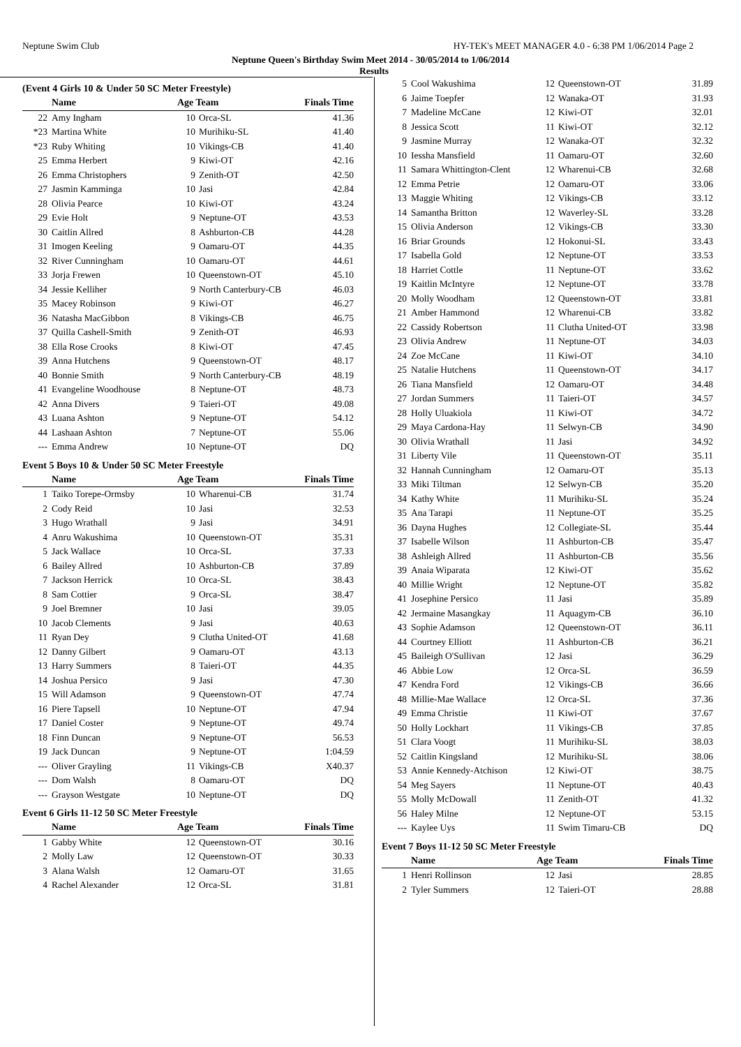Neptune Swim Club HY-TEK's MEET MANAGER 4.0 - 6:38 PM 1/06/2014 Page 2
Neptune Queen's Birthday Swim Meet 2014 - 30/05/2014 to 1/06/2014
Results
(Event 4 Girls 10 & Under 50 SC Meter Freestyle)
| | Name | Age Team | | Finals Time |
| --- | --- | --- | --- | --- |
| 22 | Amy Ingham | 10 | Orca-SL | 41.36 |
| *23 | Martina White | 10 | Murihiku-SL | 41.40 |
| *23 | Ruby Whiting | 10 | Vikings-CB | 41.40 |
| 25 | Emma Herbert | 9 | Kiwi-OT | 42.16 |
| 26 | Emma Christophers | 9 | Zenith-OT | 42.50 |
| 27 | Jasmin Kamminga | 10 | Jasi | 42.84 |
| 28 | Olivia Pearce | 10 | Kiwi-OT | 43.24 |
| 29 | Evie Holt | 9 | Neptune-OT | 43.53 |
| 30 | Caitlin Allred | 8 | Ashburton-CB | 44.28 |
| 31 | Imogen Keeling | 9 | Oamaru-OT | 44.35 |
| 32 | River Cunningham | 10 | Oamaru-OT | 44.61 |
| 33 | Jorja Frewen | 10 | Queenstown-OT | 45.10 |
| 34 | Jessie Kelliher | 9 | North Canterbury-CB | 46.03 |
| 35 | Macey Robinson | 9 | Kiwi-OT | 46.27 |
| 36 | Natasha MacGibbon | 8 | Vikings-CB | 46.75 |
| 37 | Quilla Cashell-Smith | 9 | Zenith-OT | 46.93 |
| 38 | Ella Rose Crooks | 8 | Kiwi-OT | 47.45 |
| 39 | Anna Hutchens | 9 | Queenstown-OT | 48.17 |
| 40 | Bonnie Smith | 9 | North Canterbury-CB | 48.19 |
| 41 | Evangeline Woodhouse | 8 | Neptune-OT | 48.73 |
| 42 | Anna Divers | 9 | Taieri-OT | 49.08 |
| 43 | Luana Ashton | 9 | Neptune-OT | 54.12 |
| 44 | Lashaan Ashton | 7 | Neptune-OT | 55.06 |
| --- | Emma Andrew | 10 | Neptune-OT | DQ |
Event 5 Boys 10 & Under 50 SC Meter Freestyle
| | Name | Age Team | | Finals Time |
| --- | --- | --- | --- | --- |
| 1 | Taiko Torepe-Ormsby | 10 | Wharenui-CB | 31.74 |
| 2 | Cody Reid | 10 | Jasi | 32.53 |
| 3 | Hugo Wrathall | 9 | Jasi | 34.91 |
| 4 | Anru Wakushima | 10 | Queenstown-OT | 35.31 |
| 5 | Jack Wallace | 10 | Orca-SL | 37.33 |
| 6 | Bailey Allred | 10 | Ashburton-CB | 37.89 |
| 7 | Jackson Herrick | 10 | Orca-SL | 38.43 |
| 8 | Sam Cottier | 9 | Orca-SL | 38.47 |
| 9 | Joel Bremner | 10 | Jasi | 39.05 |
| 10 | Jacob Clements | 9 | Jasi | 40.63 |
| 11 | Ryan Dey | 9 | Clutha United-OT | 41.68 |
| 12 | Danny Gilbert | 9 | Oamaru-OT | 43.13 |
| 13 | Harry Summers | 8 | Taieri-OT | 44.35 |
| 14 | Joshua Persico | 9 | Jasi | 47.30 |
| 15 | Will Adamson | 9 | Queenstown-OT | 47.74 |
| 16 | Piere Tapsell | 10 | Neptune-OT | 47.94 |
| 17 | Daniel Coster | 9 | Neptune-OT | 49.74 |
| 18 | Finn Duncan | 9 | Neptune-OT | 56.53 |
| 19 | Jack Duncan | 9 | Neptune-OT | 1:04.59 |
| --- | Oliver Grayling | 11 | Vikings-CB | X40.37 |
| --- | Dom Walsh | 8 | Oamaru-OT | DQ |
| --- | Grayson Westgate | 10 | Neptune-OT | DQ |
Event 6 Girls 11-12 50 SC Meter Freestyle
| | Name | Age Team | | Finals Time |
| --- | --- | --- | --- | --- |
| 1 | Gabby White | 12 | Queenstown-OT | 30.16 |
| 2 | Molly Law | 12 | Queenstown-OT | 30.33 |
| 3 | Alana Walsh | 12 | Oamaru-OT | 31.65 |
| 4 | Rachel Alexander | 12 | Orca-SL | 31.81 |
| 5 | Cool Wakushima | 12 | Queenstown-OT | 31.89 |
| 6 | Jaime Toepfer | 12 | Wanaka-OT | 31.93 |
| 7 | Madeline McCane | 12 | Kiwi-OT | 32.01 |
| 8 | Jessica Scott | 11 | Kiwi-OT | 32.12 |
| 9 | Jasmine Murray | 12 | Wanaka-OT | 32.32 |
| 10 | Iessha Mansfield | 11 | Oamaru-OT | 32.60 |
| 11 | Samara Whittington-Clent | 12 | Wharenui-CB | 32.68 |
| 12 | Emma Petrie | 12 | Oamaru-OT | 33.06 |
| 13 | Maggie Whiting | 12 | Vikings-CB | 33.12 |
| 14 | Samantha Britton | 12 | Waverley-SL | 33.28 |
| 15 | Olivia Anderson | 12 | Vikings-CB | 33.30 |
| 16 | Briar Grounds | 12 | Hokonui-SL | 33.43 |
| 17 | Isabella Gold | 12 | Neptune-OT | 33.53 |
| 18 | Harriet Cottle | 11 | Neptune-OT | 33.62 |
| 19 | Kaitlin McIntyre | 12 | Neptune-OT | 33.78 |
| 20 | Molly Woodham | 12 | Queenstown-OT | 33.81 |
| 21 | Amber Hammond | 12 | Wharenui-CB | 33.82 |
| 22 | Cassidy Robertson | 11 | Clutha United-OT | 33.98 |
| 23 | Olivia Andrew | 11 | Neptune-OT | 34.03 |
| 24 | Zoe McCane | 11 | Kiwi-OT | 34.10 |
| 25 | Natalie Hutchens | 11 | Queenstown-OT | 34.17 |
| 26 | Tiana Mansfield | 12 | Oamaru-OT | 34.48 |
| 27 | Jordan Summers | 11 | Taieri-OT | 34.57 |
| 28 | Holly Uluakiola | 11 | Kiwi-OT | 34.72 |
| 29 | Maya Cardona-Hay | 11 | Selwyn-CB | 34.90 |
| 30 | Olivia Wrathall | 11 | Jasi | 34.92 |
| 31 | Liberty Vile | 11 | Queenstown-OT | 35.11 |
| 32 | Hannah Cunningham | 12 | Oamaru-OT | 35.13 |
| 33 | Miki Tiltman | 12 | Selwyn-CB | 35.20 |
| 34 | Kathy White | 11 | Murihiku-SL | 35.24 |
| 35 | Ana Tarapi | 11 | Neptune-OT | 35.25 |
| 36 | Dayna Hughes | 12 | Collegiate-SL | 35.44 |
| 37 | Isabelle Wilson | 11 | Ashburton-CB | 35.47 |
| 38 | Ashleigh Allred | 11 | Ashburton-CB | 35.56 |
| 39 | Anaia Wiparata | 12 | Kiwi-OT | 35.62 |
| 40 | Millie Wright | 12 | Neptune-OT | 35.82 |
| 41 | Josephine Persico | 11 | Jasi | 35.89 |
| 42 | Jermaine Masangkay | 11 | Aquagym-CB | 36.10 |
| 43 | Sophie Adamson | 12 | Queenstown-OT | 36.11 |
| 44 | Courtney Elliott | 11 | Ashburton-CB | 36.21 |
| 45 | Baileigh O'Sullivan | 12 | Jasi | 36.29 |
| 46 | Abbie Low | 12 | Orca-SL | 36.59 |
| 47 | Kendra Ford | 12 | Vikings-CB | 36.66 |
| 48 | Millie-Mae Wallace | 12 | Orca-SL | 37.36 |
| 49 | Emma Christie | 11 | Kiwi-OT | 37.67 |
| 50 | Holly Lockhart | 11 | Vikings-CB | 37.85 |
| 51 | Clara Voogt | 11 | Murihiku-SL | 38.03 |
| 52 | Caitlin Kingsland | 12 | Murihiku-SL | 38.06 |
| 53 | Annie Kennedy-Atchison | 12 | Kiwi-OT | 38.75 |
| 54 | Meg Sayers | 11 | Neptune-OT | 40.43 |
| 55 | Molly McDowall | 11 | Zenith-OT | 41.32 |
| 56 | Haley Milne | 12 | Neptune-OT | 53.15 |
| --- | Kaylee Uys | 11 | Swim Timaru-CB | DQ |
Event 7 Boys 11-12 50 SC Meter Freestyle
| | Name | Age Team | | Finals Time |
| --- | --- | --- | --- | --- |
| 1 | Henri Rollinson | 12 | Jasi | 28.85 |
| 2 | Tyler Summers | 12 | Taieri-OT | 28.88 |